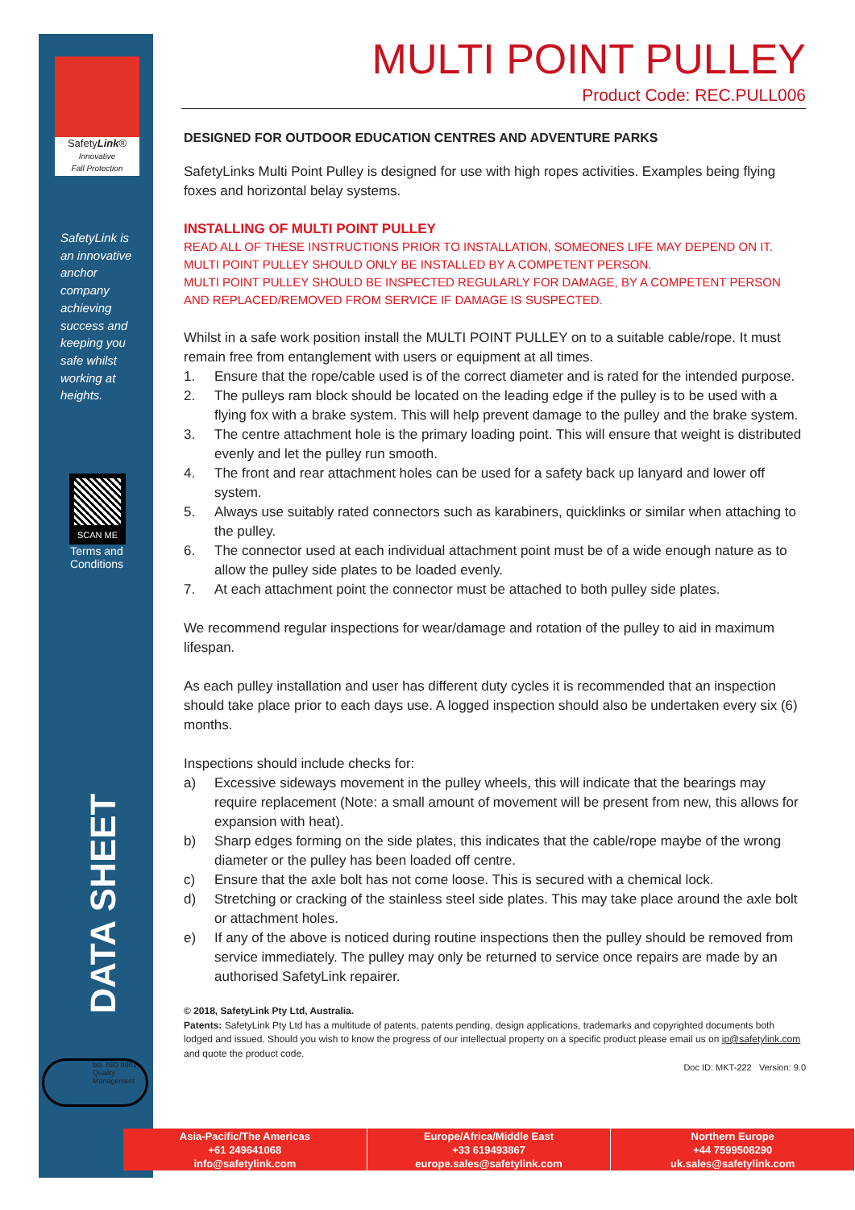SafetyLink®
Innovative
Fall Protection
SafetyLink is an innovative anchor company achieving success and keeping you safe whilst working at heights.
SCAN ME
Terms and Conditions
DATA SHEET
bsi. ISO 9001 Quality Management
MULTI POINT PULLEY
Product Code: REC.PULL006
DESIGNED FOR OUTDOOR EDUCATION CENTRES AND ADVENTURE PARKS
SafetyLinks Multi Point Pulley is designed for use with high ropes activities. Examples being flying foxes and horizontal belay systems.
INSTALLING OF MULTI POINT PULLEY
READ ALL OF THESE INSTRUCTIONS PRIOR TO INSTALLATION, SOMEONES LIFE MAY DEPEND ON IT.
MULTI POINT PULLEY SHOULD ONLY BE INSTALLED BY A COMPETENT PERSON.
MULTI POINT PULLEY SHOULD BE INSPECTED REGULARLY FOR DAMAGE, BY A COMPETENT PERSON AND REPLACED/REMOVED FROM SERVICE IF DAMAGE IS SUSPECTED.
Whilst in a safe work position install the MULTI POINT PULLEY on to a suitable cable/rope. It must remain free from entanglement with users or equipment at all times.
1. Ensure that the rope/cable used is of the correct diameter and is rated for the intended purpose.
2. The pulleys ram block should be located on the leading edge if the pulley is to be used with a flying fox with a brake system. This will help prevent damage to the pulley and the brake system.
3. The centre attachment hole is the primary loading point. This will ensure that weight is distributed evenly and let the pulley run smooth.
4. The front and rear attachment holes can be used for a safety back up lanyard and lower off system.
5. Always use suitably rated connectors such as karabiners, quicklinks or similar when attaching to the pulley.
6. The connector used at each individual attachment point must be of a wide enough nature as to allow the pulley side plates to be loaded evenly.
7. At each attachment point the connector must be attached to both pulley side plates.
We recommend regular inspections for wear/damage and rotation of the pulley to aid in maximum lifespan.
As each pulley installation and user has different duty cycles it is recommended that an inspection should take place prior to each days use. A logged inspection should also be undertaken every six (6) months.
Inspections should include checks for:
a) Excessive sideways movement in the pulley wheels, this will indicate that the bearings may require replacement (Note: a small amount of movement will be present from new, this allows for expansion with heat).
b) Sharp edges forming on the side plates, this indicates that the cable/rope maybe of the wrong diameter or the pulley has been loaded off centre.
c) Ensure that the axle bolt has not come loose. This is secured with a chemical lock.
d) Stretching or cracking of the stainless steel side plates. This may take place around the axle bolt or attachment holes.
e) If any of the above is noticed during routine inspections then the pulley should be removed from service immediately. The pulley may only be returned to service once repairs are made by an authorised SafetyLink repairer.
© 2018, SafetyLink Pty Ltd, Australia.
Patents: SafetyLink Pty Ltd has a multitude of patents, patents pending, design applications, trademarks and copyrighted documents both lodged and issued. Should you wish to know the progress of our intellectual property on a specific product please email us on ip@safetylink.com and quote the product code.
Doc ID: MKT-222 Version: 9.0
Asia-Pacific/The Americas
+61 249641068
info@safetylink.com
Europe/Africa/Middle East
+33 619493867
europe.sales@safetylink.com
Northern Europe
+44 7599508290
uk.sales@safetylink.com